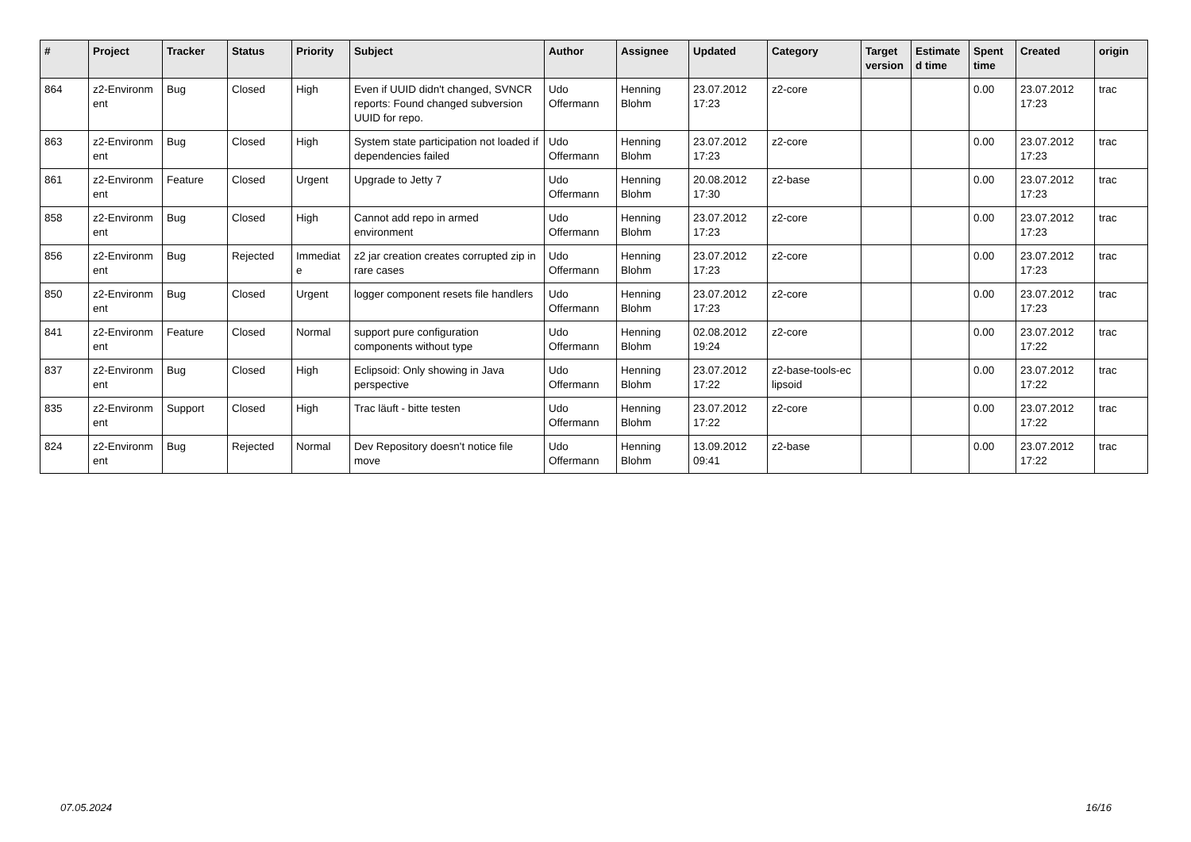| # | Project | Tracker | Status | Priority | Subject | Author | Assignee | Updated | Category | Target version | Estimate d time | Spent time | Created | origin |
| --- | --- | --- | --- | --- | --- | --- | --- | --- | --- | --- | --- | --- | --- | --- |
| 864 | z2-Environm ent | Bug | Closed | High | Even if UUID didn't changed, SVNCR reports: Found changed subversion UUID for repo. | Udo Offermann | Henning Blohm | 23.07.2012 17:23 | z2-core | | | 0.00 | 23.07.2012 17:23 | trac |
| 863 | z2-Environm ent | Bug | Closed | High | System state participation not loaded if dependencies failed | Udo Offermann | Henning Blohm | 23.07.2012 17:23 | z2-core | | | 0.00 | 23.07.2012 17:23 | trac |
| 861 | z2-Environm ent | Feature | Closed | Urgent | Upgrade to Jetty 7 | Udo Offermann | Henning Blohm | 20.08.2012 17:30 | z2-base | | | 0.00 | 23.07.2012 17:23 | trac |
| 858 | z2-Environm ent | Bug | Closed | High | Cannot add repo in armed environment | Udo Offermann | Henning Blohm | 23.07.2012 17:23 | z2-core | | | 0.00 | 23.07.2012 17:23 | trac |
| 856 | z2-Environm ent | Bug | Rejected | Immediat e | z2 jar creation creates corrupted zip in rare cases | Udo Offermann | Henning Blohm | 23.07.2012 17:23 | z2-core | | | 0.00 | 23.07.2012 17:23 | trac |
| 850 | z2-Environm ent | Bug | Closed | Urgent | logger component resets file handlers | Udo Offermann | Henning Blohm | 23.07.2012 17:23 | z2-core | | | 0.00 | 23.07.2012 17:23 | trac |
| 841 | z2-Environm ent | Feature | Closed | Normal | support pure configuration components without type | Udo Offermann | Henning Blohm | 02.08.2012 19:24 | z2-core | | | 0.00 | 23.07.2012 17:22 | trac |
| 837 | z2-Environm ent | Bug | Closed | High | Eclipsoid: Only showing in Java perspective | Udo Offermann | Henning Blohm | 23.07.2012 17:22 | z2-base-tools-ec lipsoid | | | 0.00 | 23.07.2012 17:22 | trac |
| 835 | z2-Environm ent | Support | Closed | High | Trac läuft - bitte testen | Udo Offermann | Henning Blohm | 23.07.2012 17:22 | z2-core | | | 0.00 | 23.07.2012 17:22 | trac |
| 824 | z2-Environm ent | Bug | Rejected | Normal | Dev Repository doesn't notice file move | Udo Offermann | Henning Blohm | 13.09.2012 09:41 | z2-base | | | 0.00 | 23.07.2012 17:22 | trac |
07.05.2024 16/16